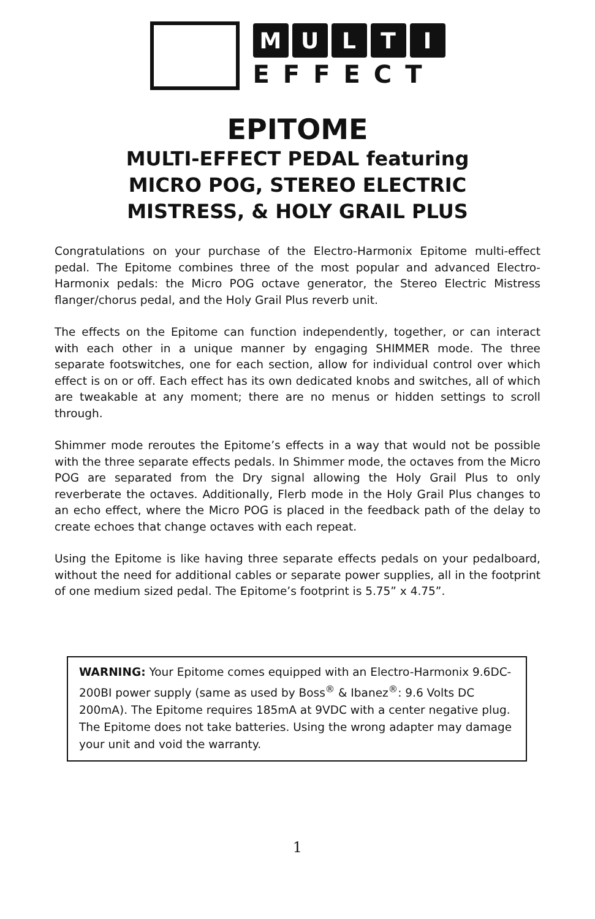MULTI
EFFECT
EPITOME
MULTI-EFFECT PEDAL featuring
MICRO POG, STEREO ELECTRIC
MISTRESS, & HOLY GRAIL PLUS
Congratulations on your purchase of the Electro-Harmonix Epitome multi-effect pedal. The Epitome combines three of the most popular and advanced Electro-Harmonix pedals: the Micro POG octave generator, the Stereo Electric Mistress flanger/chorus pedal, and the Holy Grail Plus reverb unit.
The effects on the Epitome can function independently, together, or can interact with each other in a unique manner by engaging SHIMMER mode. The three separate footswitches, one for each section, allow for individual control over which effect is on or off. Each effect has its own dedicated knobs and switches, all of which are tweakable at any moment; there are no menus or hidden settings to scroll through.
Shimmer mode reroutes the Epitome’s effects in a way that would not be possible with the three separate effects pedals. In Shimmer mode, the octaves from the Micro POG are separated from the Dry signal allowing the Holy Grail Plus to only reverberate the octaves. Additionally, Flerb mode in the Holy Grail Plus changes to an echo effect, where the Micro POG is placed in the feedback path of the delay to create echoes that change octaves with each repeat.
Using the Epitome is like having three separate effects pedals on your pedalboard, without the need for additional cables or separate power supplies, all in the footprint of one medium sized pedal. The Epitome’s footprint is 5.75” x 4.75”.
WARNING: Your Epitome comes equipped with an Electro-Harmonix 9.6DC-200BI power supply (same as used by Boss<sup>®</sup> & Ibanez<sup>®</sup>: 9.6 Volts DC 200mA). The Epitome requires 185mA at 9VDC with a center negative plug. The Epitome does not take batteries. Using the wrong adapter may damage your unit and void the warranty.
1